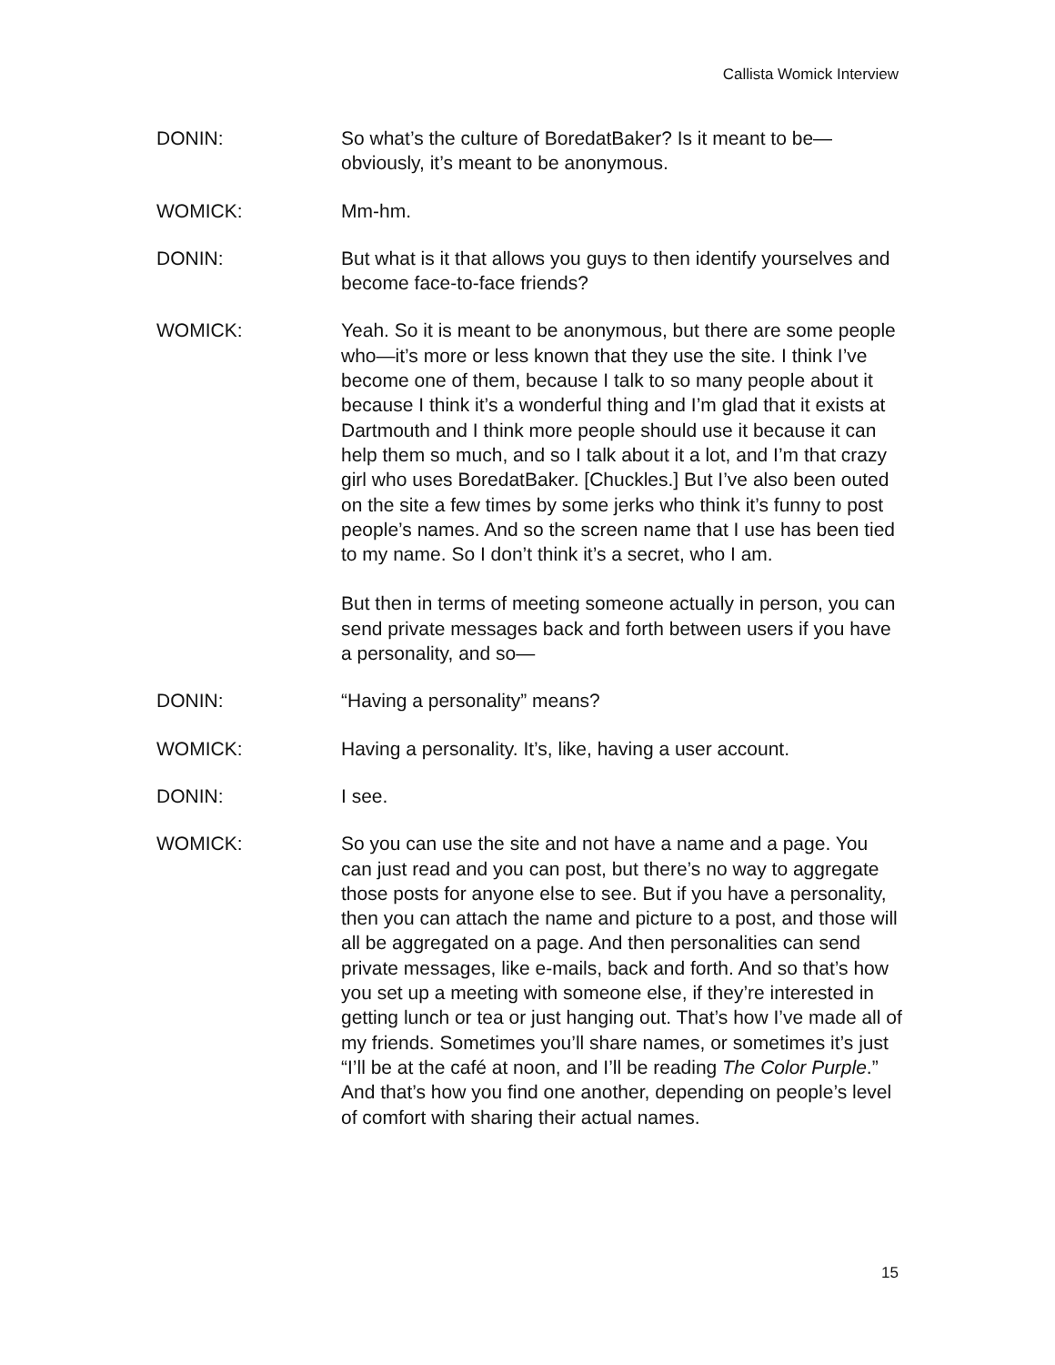Callista Womick Interview
DONIN: So what’s the culture of BoredatBaker? Is it meant to be—obviously, it’s meant to be anonymous.
WOMICK: Mm-hm.
DONIN: But what is it that allows you guys to then identify yourselves and become face-to-face friends?
WOMICK: Yeah. So it is meant to be anonymous, but there are some people who—it’s more or less known that they use the site. I think I’ve become one of them, because I talk to so many people about it because I think it’s a wonderful thing and I’m glad that it exists at Dartmouth and I think more people should use it because it can help them so much, and so I talk about it a lot, and I’m that crazy girl who uses BoredatBaker. [Chuckles.] But I’ve also been outed on the site a few times by some jerks who think it’s funny to post people’s names. And so the screen name that I use has been tied to my name. So I don’t think it’s a secret, who I am.
But then in terms of meeting someone actually in person, you can send private messages back and forth between users if you have a personality, and so—
DONIN: “Having a personality” means?
WOMICK: Having a personality. It’s, like, having a user account.
DONIN: I see.
WOMICK: So you can use the site and not have a name and a page. You can just read and you can post, but there’s no way to aggregate those posts for anyone else to see. But if you have a personality, then you can attach the name and picture to a post, and those will all be aggregated on a page. And then personalities can send private messages, like e-mails, back and forth. And so that’s how you set up a meeting with someone else, if they’re interested in getting lunch or tea or just hanging out. That’s how I’ve made all of my friends. Sometimes you’ll share names, or sometimes it’s just “I’ll be at the café at noon, and I’ll be reading The Color Purple.” And that’s how you find one another, depending on people’s level of comfort with sharing their actual names.
15